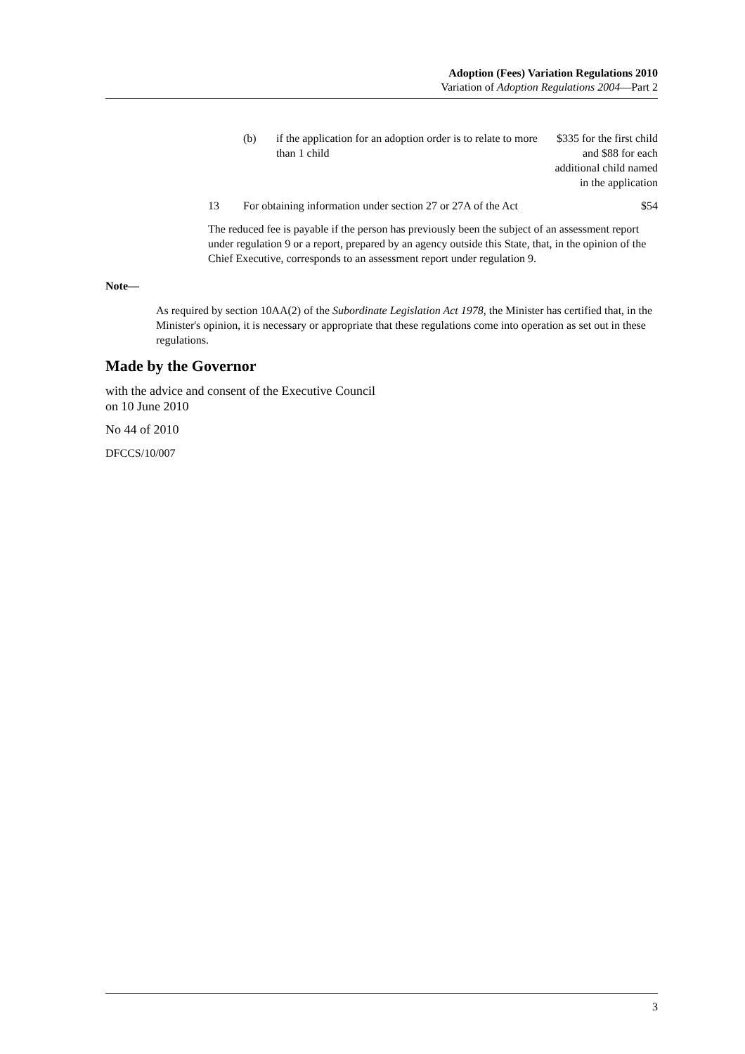Adoption (Fees) Variation Regulations 2010
Variation of Adoption Regulations 2004—Part 2
| | (b) | if the application for an adoption order is to relate to more than 1 child | $335 for the first child and $88 for each additional child named in the application |
| 13 | For obtaining information under section 27 or 27A of the Act | | $54 |
The reduced fee is payable if the person has previously been the subject of an assessment report under regulation 9 or a report, prepared by an agency outside this State, that, in the opinion of the Chief Executive, corresponds to an assessment report under regulation 9.
Note—
As required by section 10AA(2) of the Subordinate Legislation Act 1978, the Minister has certified that, in the Minister's opinion, it is necessary or appropriate that these regulations come into operation as set out in these regulations.
Made by the Governor
with the advice and consent of the Executive Council
on 10 June 2010
No 44 of 2010
DFCCS/10/007
3